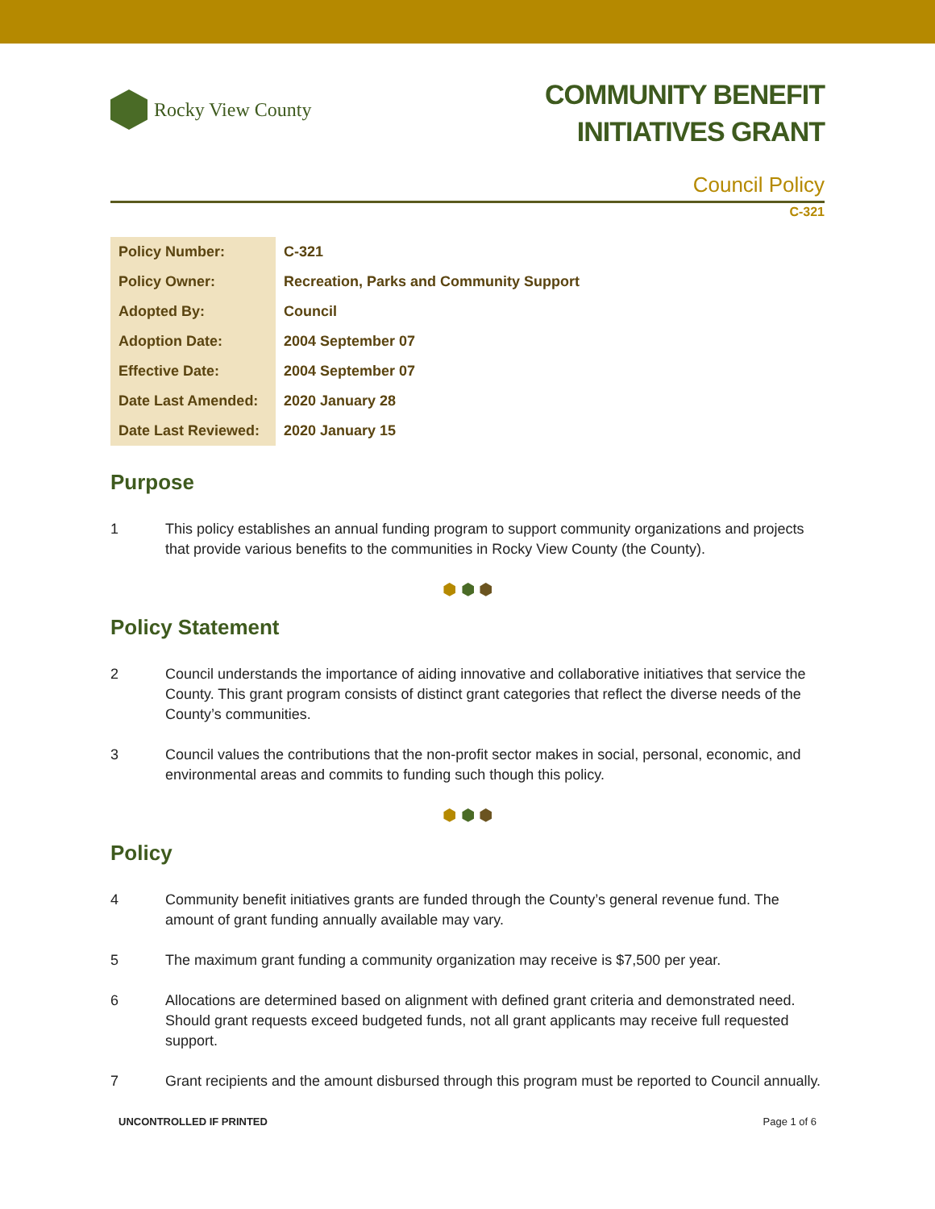Rocky View County
COMMUNITY BENEFIT
INITIATIVES GRANT
Council Policy
C-321
| Policy Number: | C-321 |
| Policy Owner: | Recreation, Parks and Community Support |
| Adopted By: | Council |
| Adoption Date: | 2004 September 07 |
| Effective Date: | 2004 September 07 |
| Date Last Amended: | 2020 January 28 |
| Date Last Reviewed: | 2020 January 15 |
Purpose
1 This policy establishes an annual funding program to support community organizations and projects that provide various benefits to the communities in Rocky View County (the County).
⬢ ⬢ ⬢
Policy Statement
2 Council understands the importance of aiding innovative and collaborative initiatives that service the County. This grant program consists of distinct grant categories that reflect the diverse needs of the County’s communities.
3 Council values the contributions that the non-profit sector makes in social, personal, economic, and environmental areas and commits to funding such though this policy.
⬢ ⬢ ⬢
Policy
4 Community benefit initiatives grants are funded through the County’s general revenue fund. The amount of grant funding annually available may vary.
5 The maximum grant funding a community organization may receive is $7,500 per year.
6 Allocations are determined based on alignment with defined grant criteria and demonstrated need. Should grant requests exceed budgeted funds, not all grant applicants may receive full requested support.
7 Grant recipients and the amount disbursed through this program must be reported to Council annually.
UNCONTROLLED IF PRINTED Page 1 of 6